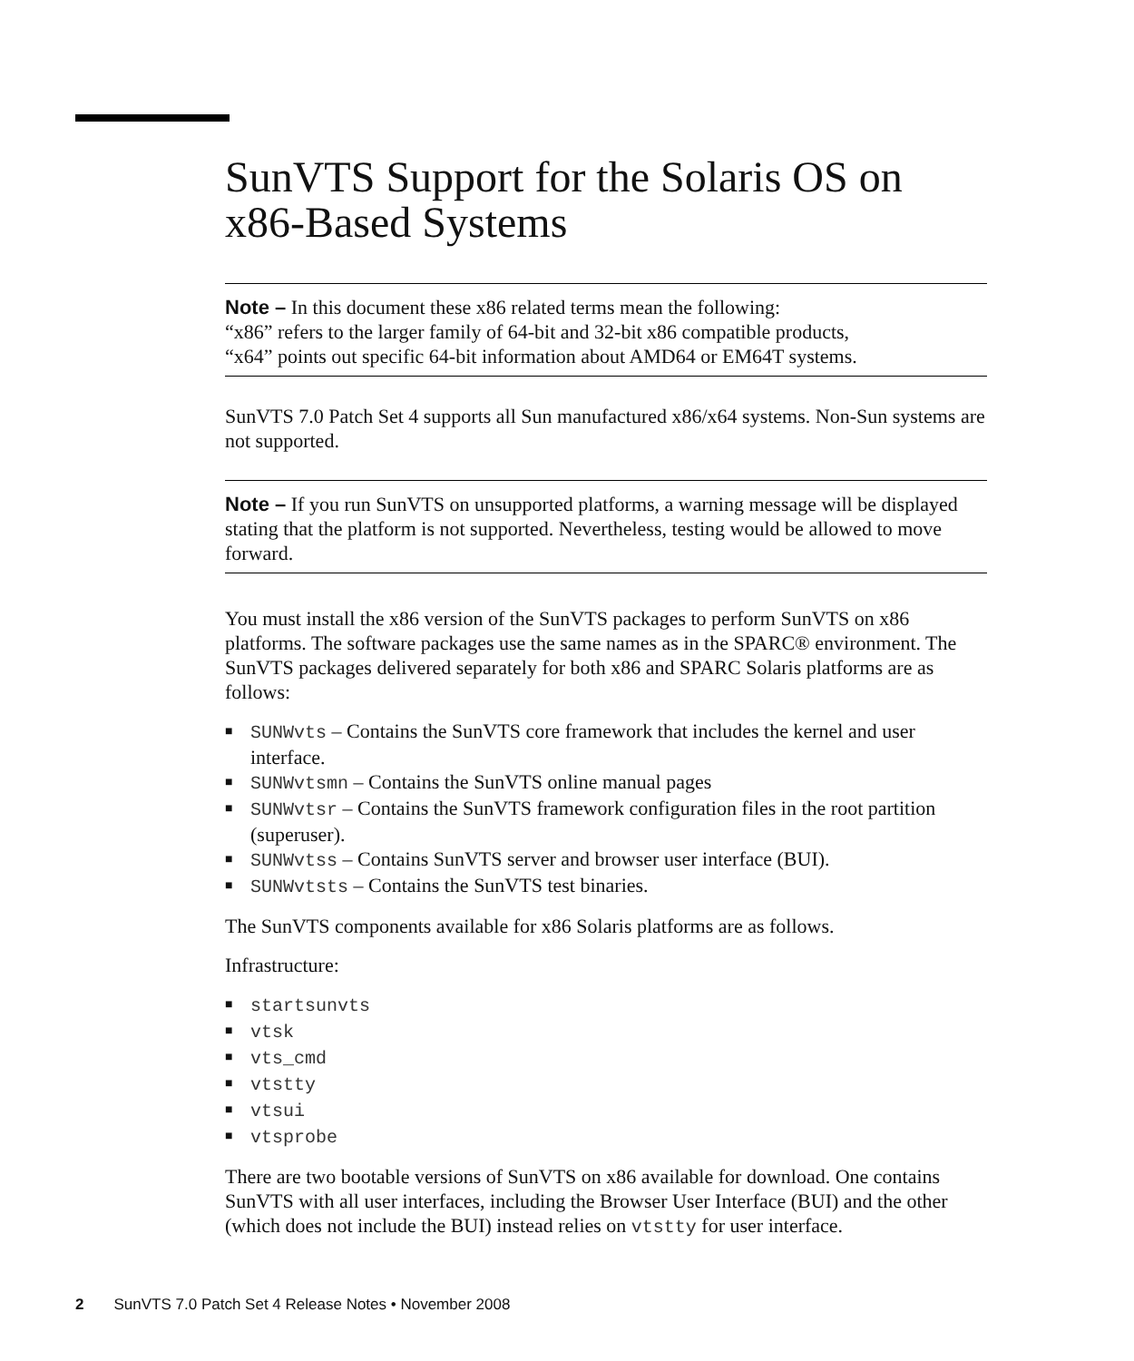SunVTS Support for the Solaris OS on x86-Based Systems
Note – In this document these x86 related terms mean the following:
“x86” refers to the larger family of 64-bit and 32-bit x86 compatible products,
“x64” points out specific 64-bit information about AMD64 or EM64T systems.
SunVTS 7.0 Patch Set 4 supports all Sun manufactured x86/x64 systems. Non-Sun systems are not supported.
Note – If you run SunVTS on unsupported platforms, a warning message will be displayed stating that the platform is not supported. Nevertheless, testing would be allowed to move forward.
You must install the x86 version of the SunVTS packages to perform SunVTS on x86 platforms. The software packages use the same names as in the SPARC® environment. The SunVTS packages delivered separately for both x86 and SPARC Solaris platforms are as follows:
■ SUNWvts – Contains the SunVTS core framework that includes the kernel and user interface.
■ SUNWvtsmn – Contains the SunVTS online manual pages
■ SUNWvtsr – Contains the SunVTS framework configuration files in the root partition (superuser).
■ SUNWvtss – Contains SunVTS server and browser user interface (BUI).
■ SUNWvtsts – Contains the SunVTS test binaries.
The SunVTS components available for x86 Solaris platforms are as follows.
Infrastructure:
■ startsunvts
■ vtsk
■ vts_cmd
■ vtstty
■ vtsui
■ vtsprobe
There are two bootable versions of SunVTS on x86 available for download. One contains SunVTS with all user interfaces, including the Browser User Interface (BUI) and the other (which does not include the BUI) instead relies on vtstty for user interface.
2 SunVTS 7.0 Patch Set 4 Release Notes • November 2008